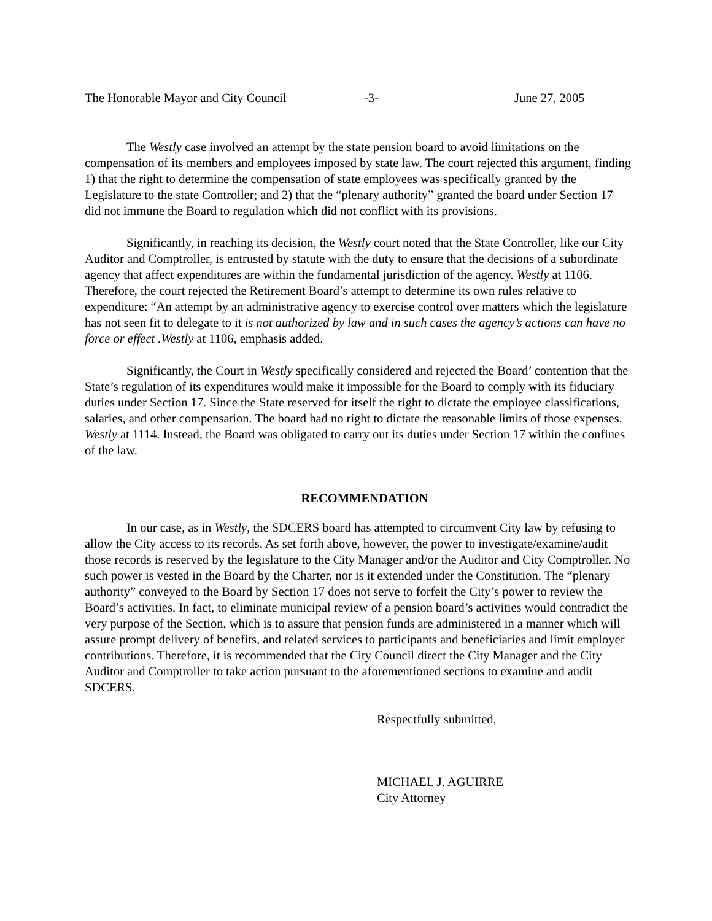The Honorable Mayor and City Council -3- June 27, 2005
The Westly case involved an attempt by the state pension board to avoid limitations on the compensation of its members and employees imposed by state law. The court rejected this argument, finding 1) that the right to determine the compensation of state employees was specifically granted by the Legislature to the state Controller; and 2) that the “plenary authority” granted the board under Section 17 did not immune the Board to regulation which did not conflict with its provisions.
Significantly, in reaching its decision, the Westly court noted that the State Controller, like our City Auditor and Comptroller, is entrusted by statute with the duty to ensure that the decisions of a subordinate agency that affect expenditures are within the fundamental jurisdiction of the agency. Westly at 1106. Therefore, the court rejected the Retirement Board’s attempt to determine its own rules relative to expenditure: “An attempt by an administrative agency to exercise control over matters which the legislature has not seen fit to delegate to it is not authorized by law and in such cases the agency’s actions can have no force or effect .Westly at 1106, emphasis added.
Significantly, the Court in Westly specifically considered and rejected the Board’ contention that the State’s regulation of its expenditures would make it impossible for the Board to comply with its fiduciary duties under Section 17. Since the State reserved for itself the right to dictate the employee classifications, salaries, and other compensation. The board had no right to dictate the reasonable limits of those expenses. Westly at 1114. Instead, the Board was obligated to carry out its duties under Section 17 within the confines of the law.
RECOMMENDATION
In our case, as in Westly, the SDCERS board has attempted to circumvent City law by refusing to allow the City access to its records. As set forth above, however, the power to investigate/examine/audit those records is reserved by the legislature to the City Manager and/or the Auditor and City Comptroller. No such power is vested in the Board by the Charter, nor is it extended under the Constitution. The “plenary authority” conveyed to the Board by Section 17 does not serve to forfeit the City’s power to review the Board’s activities. In fact, to eliminate municipal review of a pension board’s activities would contradict the very purpose of the Section, which is to assure that pension funds are administered in a manner which will assure prompt delivery of benefits, and related services to participants and beneficiaries and limit employer contributions. Therefore, it is recommended that the City Council direct the City Manager and the City Auditor and Comptroller to take action pursuant to the aforementioned sections to examine and audit SDCERS.
Respectfully submitted,
MICHAEL J. AGUIRRE
City Attorney